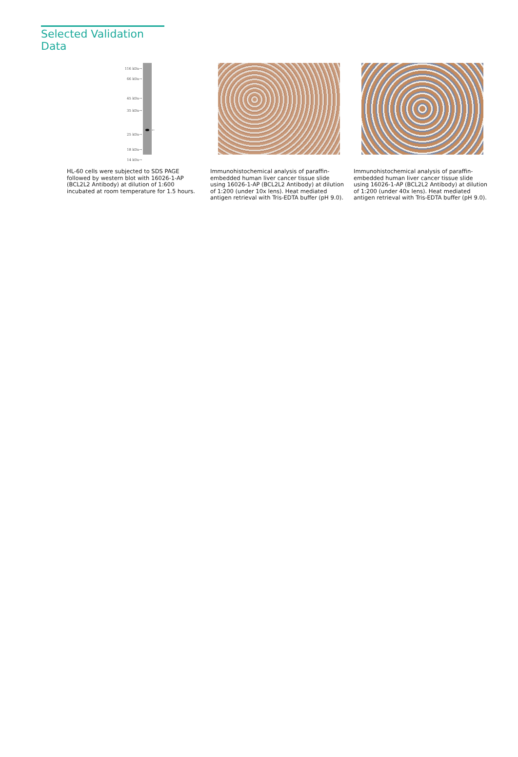Selected Validation Data
116 kDa→
66 kDa→
45 kDa→
35 kDa→
25 kDa→
18 kDa→
14 kDa→
←
HL-60 cells were subjected to SDS PAGE followed by western blot with 16026-1-AP (BCL2L2 Antibody) at dilution of 1:600 incubated at room temperature for 1.5 hours.
Immunohistochemical analysis of paraffin-embedded human liver cancer tissue slide using 16026-1-AP (BCL2L2 Antibody) at dilution of 1:200 (under 10x lens). Heat mediated antigen retrieval with Tris-EDTA buffer (pH 9.0).
Immunohistochemical analysis of paraffin-embedded human liver cancer tissue slide using 16026-1-AP (BCL2L2 Antibody) at dilution of 1:200 (under 40x lens). Heat mediated antigen retrieval with Tris-EDTA buffer (pH 9.0).